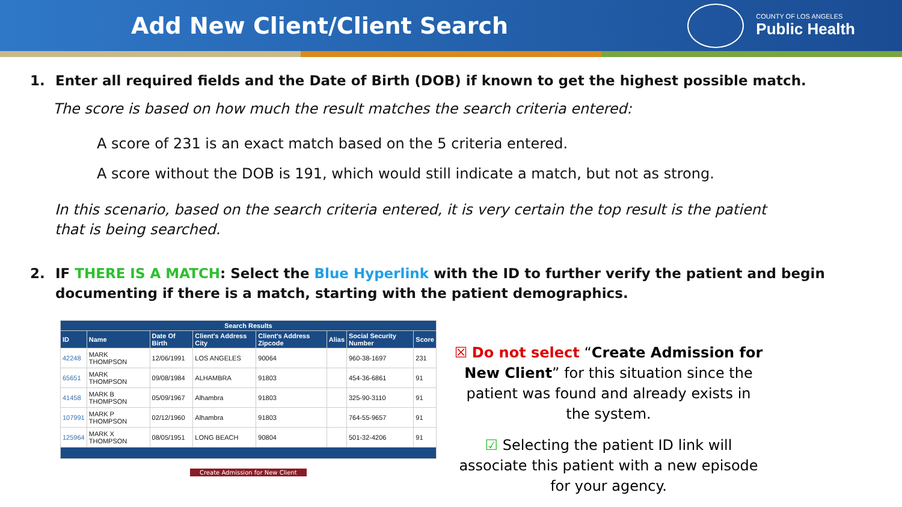Add New Client/Client Search
COUNTY OF LOS ANGELES
Public Health
1. Enter all required fields and the Date of Birth (DOB) if known to get the highest possible match.
The score is based on how much the result matches the search criteria entered:
A score of 231 is an exact match based on the 5 criteria entered.
A score without the DOB is 191, which would still indicate a match, but not as strong.
In this scenario, based on the search criteria entered, it is very certain the top result is the patient that is being searched.
2. IF THERE IS A MATCH: Select the Blue Hyperlink with the ID to further verify the patient and begin documenting if there is a match, starting with the patient demographics.
| Search Results | | | | | | | |
| --- | --- | --- | --- | --- | --- | --- | --- |
| ID | Name | Date Of Birth | Client's Address City | Client's Address Zipcode | Alias | Social Security Number | Score |
| 42248 | MARK THOMPSON | 12/06/1991 | LOS ANGELES | 90064 | | 960-38-1697 | 231 |
| 65651 | MARK THOMPSON | 09/08/1984 | ALHAMBRA | 91803 | | 454-36-6861 | 91 |
| 41458 | MARK B THOMPSON | 05/09/1967 | Alhambra | 91803 | | 325-90-3110 | 91 |
| 107991 | MARK P THOMPSON | 02/12/1960 | Alhambra | 91803 | | 764-55-9657 | 91 |
| 125964 | MARK X THOMPSON | 08/05/1951 | LONG BEACH | 90804 | | 501-32-4206 | 91 |
Create Admission for New Client
☒ Do not select “Create Admission for New Client” for this situation since the patient was found and already exists in the system.
☑ Selecting the patient ID link will associate this patient with a new episode for your agency.